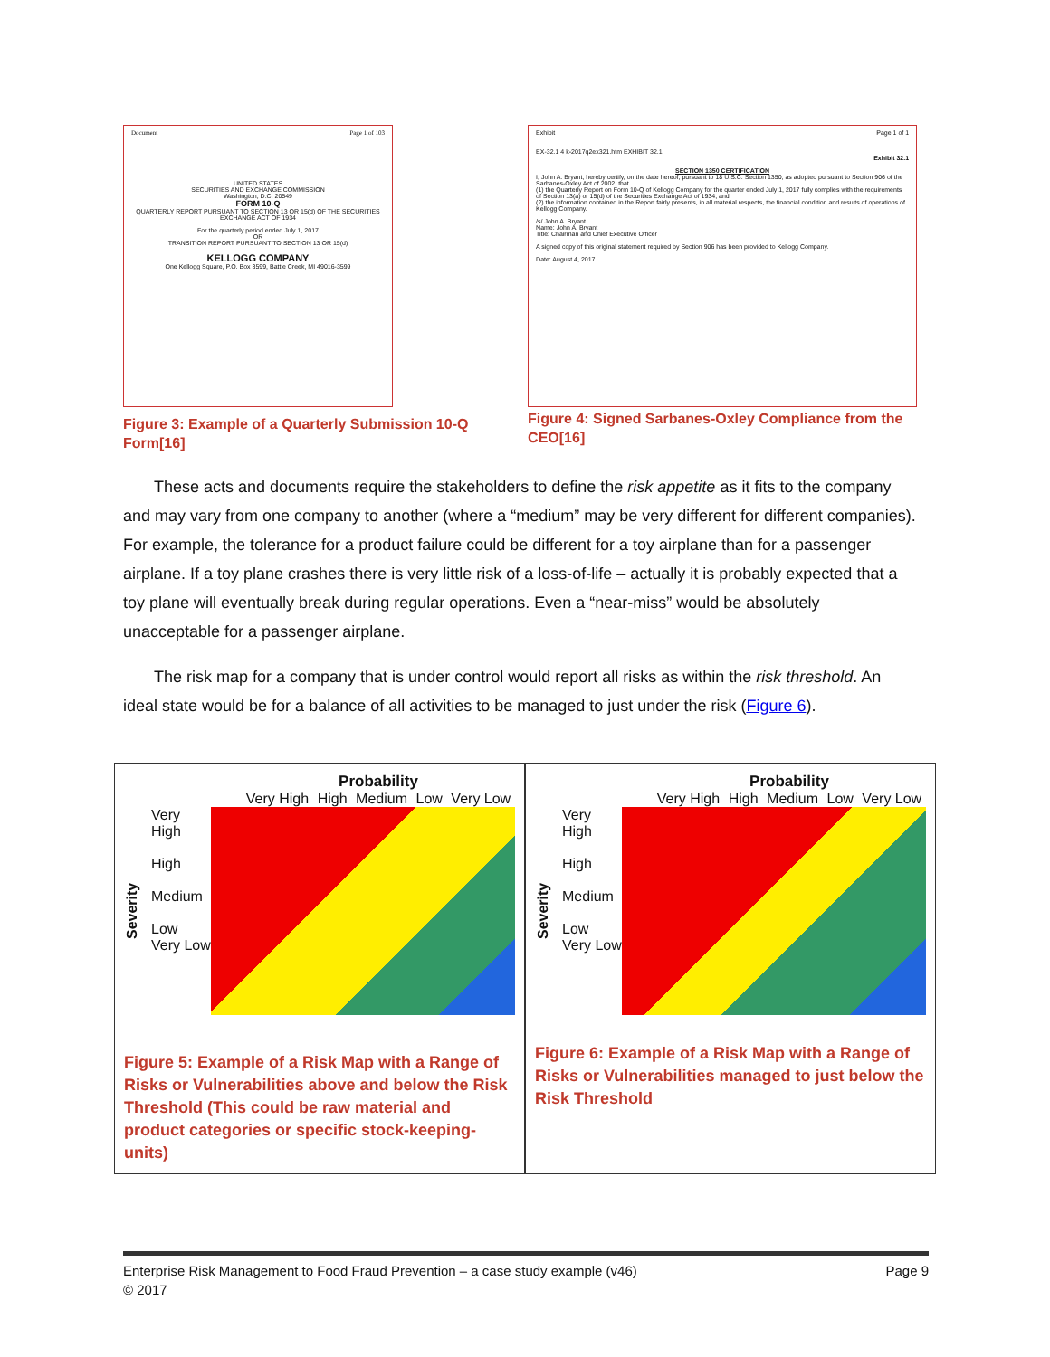Document Page 1 of 103
UNITED STATES
SECURITIES AND EXCHANGE COMMISSION
Washington, D.C. 20549
FORM 10-Q
QUARTERLY REPORT PURSUANT TO SECTION 13 OR 15(d) OF THE SECURITIES EXCHANGE ACT OF 1934
For the quarterly period ended July 1, 2017
OR
TRANSITION REPORT PURSUANT TO SECTION 13 OR 15(d)
KELLOGG COMPANY
One Kellogg Square, P.O. Box 3599, Battle Creek, MI 49016-3599
Figure 3: Example of a Quarterly Submission 10-Q Form[16]
Exhibit Page 1 of 1
EX-32.1 4 k-2017q2ex321.htm EXHIBIT 32.1
Exhibit 32.1
SECTION 1350 CERTIFICATION
I, John A. Bryant, hereby certify, on the date hereof, pursuant to 18 U.S.C. Section 1350, as adopted pursuant to Section 906 of the Sarbanes-Oxley Act of 2002, that
(1) the Quarterly Report on Form 10-Q of Kellogg Company for the quarter ended July 1, 2017 fully complies with the requirements of Section 13(a) or 15(d) of the Securities Exchange Act of 1934; and
(2) the information contained in the Report fairly presents, in all material respects, the financial condition and results of operations of Kellogg Company.
/s/ John A. Bryant
Name: John A. Bryant
Title: Chairman and Chief Executive Officer
A signed copy of this original statement required by Section 906 has been provided to Kellogg Company.
Date: August 4, 2017
Figure 4: Signed Sarbanes-Oxley Compliance from the CEO[16]
These acts and documents require the stakeholders to define the risk appetite as it fits to the company and may vary from one company to another (where a “medium” may be very different for different companies). For example, the tolerance for a product failure could be different for a toy airplane than for a passenger airplane. If a toy plane crashes there is very little risk of a loss-of-life – actually it is probably expected that a toy plane will eventually break during regular operations. Even a “near-miss” would be absolutely unacceptable for a passenger airplane.
The risk map for a company that is under control would report all risks as within the risk threshold. An ideal state would be for a balance of all activities to be managed to just under the risk (Figure 6).
Probability
Very High High Medium Low Very Low
Severity
Very High
High
Medium
Low
Very Low
Figure 5: Example of a Risk Map with a Range of Risks or Vulnerabilities above and below the Risk Threshold (This could be raw material and product categories or specific stock-keeping-units)
Probability
Very High High Medium Low Very Low
Severity
Very High
High
Medium
Low
Very Low
Figure 6: Example of a Risk Map with a Range of Risks or Vulnerabilities managed to just below the Risk Threshold
Enterprise Risk Management to Food Fraud Prevention – a case study example (v46) Page 9
© 2017